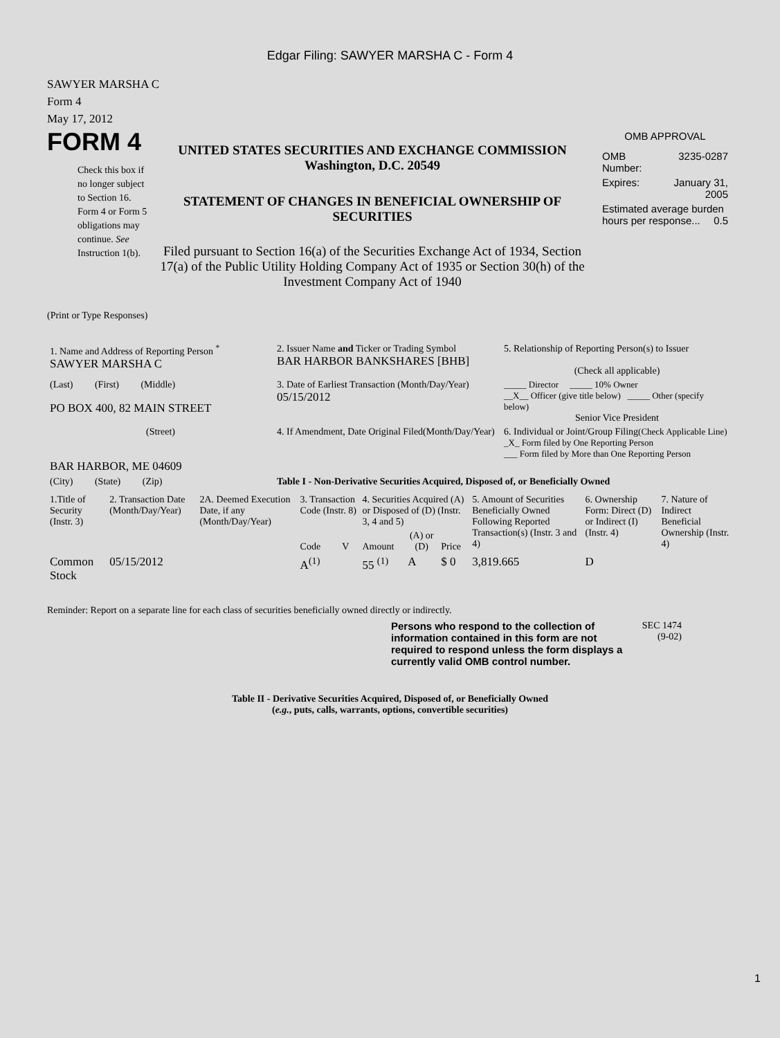Edgar Filing: SAWYER MARSHA C - Form 4
SAWYER MARSHA C
Form 4
May 17, 2012
FORM 4
Check this box if no longer subject to Section 16. Form 4 or Form 5 obligations may continue. See Instruction 1(b).
UNITED STATES SECURITIES AND EXCHANGE COMMISSION
Washington, D.C. 20549
STATEMENT OF CHANGES IN BENEFICIAL OWNERSHIP OF SECURITIES
Filed pursuant to Section 16(a) of the Securities Exchange Act of 1934, Section 17(a) of the Public Utility Holding Company Act of 1935 or Section 30(h) of the Investment Company Act of 1940
OMB APPROVAL
| OMB Number: | 3235-0287 |
| Expires: | January 31, 2005 |
| Estimated average burden hours per response... 0.5 | |
(Print or Type Responses)
| 1. Name and Address of Reporting Person <sup>*</sup> SAWYER MARSHA C | 2. Issuer Name and Ticker or Trading Symbol BAR HARBOR BANKSHARES [BHB] | 5. Relationship of Reporting Person(s) to Issuer (Check all applicable) |
| (Last) (First) (Middle) PO BOX 400, 82 MAIN STREET | 3. Date of Earliest Transaction (Month/Day/Year) 05/15/2012 | _____ Director _____ 10% Owner __X__ Officer (give title below) _____ Other (specify below) Senior Vice President |
| (Street) BAR HARBOR, ME 04609 | 4. If Amendment, Date Original Filed(Month/Day/Year) | 6. Individual or Joint/Group Filing (Check Applicable Line) _X_ Form filed by One Reporting Person ___ Form filed by More than One Reporting Person |
| (City) (State) (Zip) | Table I - Non-Derivative Securities Acquired, Disposed of, or Beneficially Owned | |
| 1.Title of Security (Instr. 3) | 2. Transaction Date (Month/Day/Year) | 2A. Deemed Execution Date, if any (Month/Day/Year) | 3. Transaction Code (Instr. 8) | | 4. Securities Acquired (A) or Disposed of (D) (Instr. 3, 4 and 5) | | | 5. Amount of Securities Beneficially Owned Following Reported Transaction(s) (Instr. 3 and 4) | 6. Ownership Form: Direct (D) or Indirect (I) (Instr. 4) | 7. Nature of Indirect Beneficial Ownership (Instr. 4) |
| --- | --- | --- | --- | --- | --- | --- | --- | --- | --- | --- |
| | | | Code | V | Amount | (A) or (D) | Price | | | |
| Common Stock | 05/15/2012 | | A<sup>(1)</sup> | | 55 <sup>(1)</sup> | A | $ 0 | 3,819.665 | D | |
Reminder: Report on a separate line for each class of securities beneficially owned directly or indirectly.
Persons who respond to the collection of information contained in this form are not required to respond unless the form displays a currently valid OMB control number.
SEC 1474 (9-02)
Table II - Derivative Securities Acquired, Disposed of, or Beneficially Owned
(e.g., puts, calls, warrants, options, convertible securities)
1